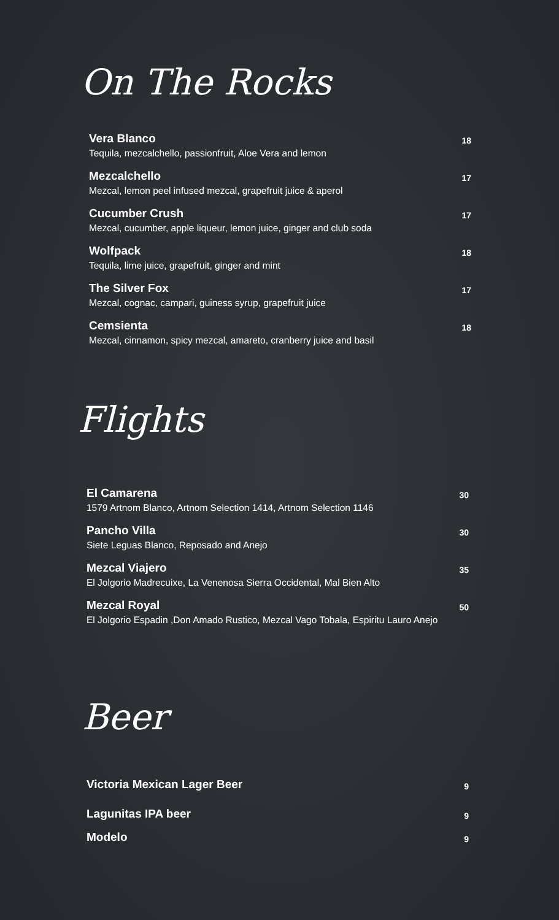On The Rocks
Vera Blanco
Tequila, mezcalchello, passionfruit, Aloe Vera and lemon
18
Mezcalchello
Mezcal, lemon peel infused mezcal, grapefruit juice & aperol
17
Cucumber Crush
Mezcal, cucumber, apple liqueur, lemon juice, ginger and club soda
17
Wolfpack
Tequila, lime juice, grapefruit, ginger and mint
18
The Silver Fox
Mezcal, cognac, campari, guiness syrup, grapefruit juice
17
Cemsienta
Mezcal, cinnamon, spicy mezcal, amareto, cranberry juice and basil
18
Flights
El Camarena
1579 Artnom Blanco, Artnom Selection 1414, Artnom Selection 1146
30
Pancho Villa
Siete Leguas Blanco, Reposado and Anejo
30
Mezcal Viajero
El Jolgorio Madrecuixe, La Venenosa Sierra Occidental, Mal Bien Alto
35
Mezcal Royal
El Jolgorio Espadin ,Don Amado Rustico, Mezcal Vago Tobala, Espiritu Lauro Anejo
50
Beer
Victoria Mexican Lager Beer
9
Lagunitas IPA beer
9
Modelo
9